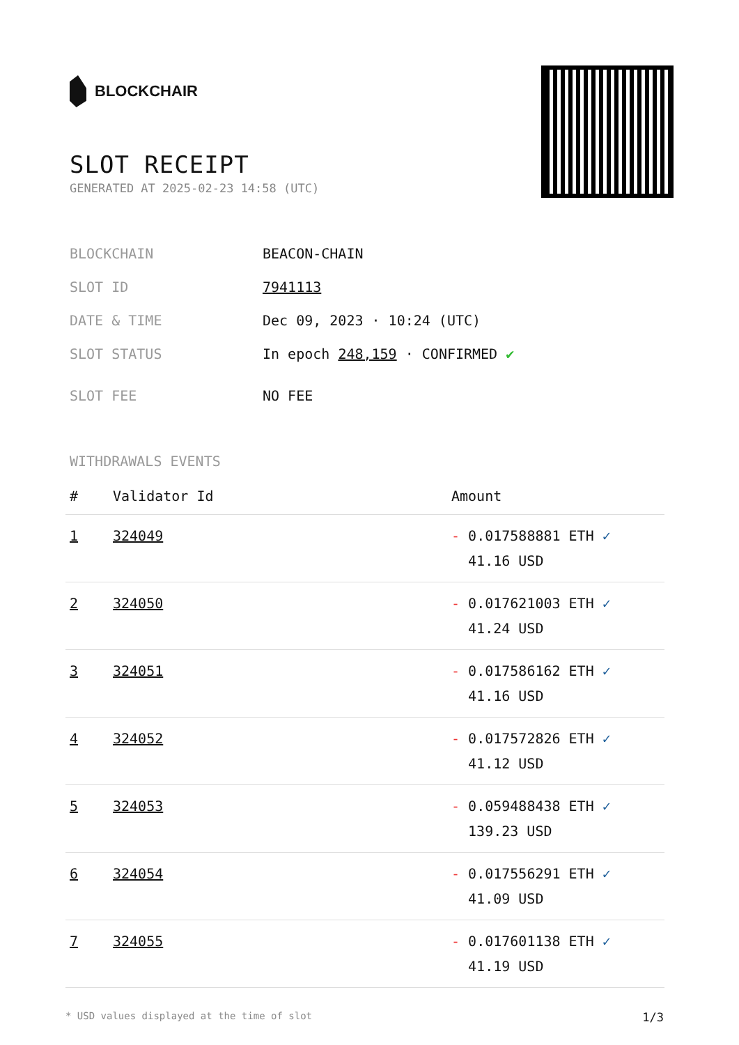BLOCKCHAIR
SLOT RECEIPT
GENERATED AT 2025-02-23 14:58 (UTC)
| BLOCKCHAIN | BEACON-CHAIN |
| SLOT ID | 7941113 |
| DATE & TIME | Dec 09, 2023 · 10:24 (UTC) |
| SLOT STATUS | In epoch 248,159 · CONFIRMED ✔ |
| SLOT FEE | NO FEE |
WITHDRAWALS EVENTS
| # | Validator Id | Amount |
| --- | --- | --- |
| 1 | 324049 | - 0.017588881 ETH ✓ 41.16 USD |
| 2 | 324050 | - 0.017621003 ETH ✓ 41.24 USD |
| 3 | 324051 | - 0.017586162 ETH ✓ 41.16 USD |
| 4 | 324052 | - 0.017572826 ETH ✓ 41.12 USD |
| 5 | 324053 | - 0.059488438 ETH ✓ 139.23 USD |
| 6 | 324054 | - 0.017556291 ETH ✓ 41.09 USD |
| 7 | 324055 | - 0.017601138 ETH ✓ 41.19 USD |
* USD values displayed at the time of slot 1/3